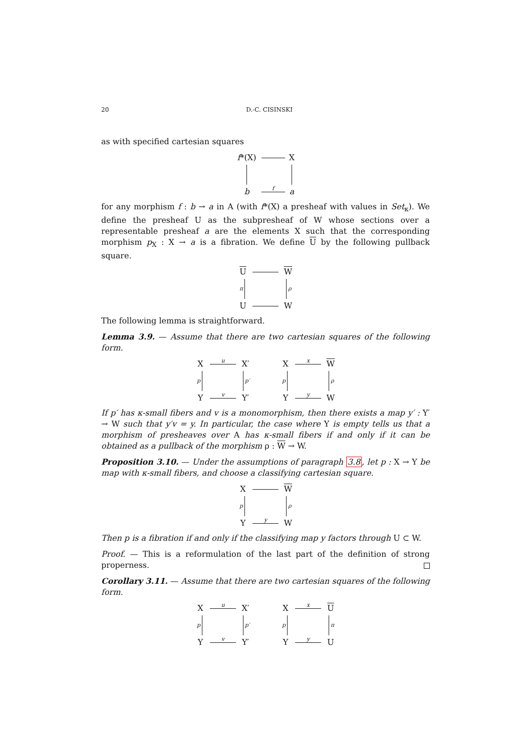20 D.-C. CISINSKI
as with specified cartesian squares
f*(X)
X
b
f
a
for any morphism f : b → a in A (with f*(X) a presheaf with values in Set<sub>κ</sub>). We define the presheaf U as the subpresheaf of W whose sections over a representable presheaf a are the elements X such that the corresponding morphism p<sub>X</sub> : X → a is a fibration. We define U by the following pullback square.
U
W
π
ρ
U
W
The following lemma is straightforward.
Lemma 3.9. — Assume that there are two cartesian squares of the following form.
X
u
X′
p
p′
Y
v
Y′
X
x
W
p
ρ
Y
y
W
If p′ has κ-small fibers and v is a monomorphism, then there exists a map y′ : Y′ → W such that y′v = y. In particular, the case where Y is empty tells us that a morphism of presheaves over A has κ-small fibers if and only if it can be obtained as a pullback of the morphism ρ : W → W.
Proposition 3.10. — Under the assumptions of paragraph 3.8, let p : X → Y be map with κ-small fibers, and choose a classifying cartesian square.
X
W
p
ρ
Y
y
W
Then p is a fibration if and only if the classifying map y factors through U ⊂ W.
Proof. — This is a reformulation of the last part of the definition of strong properness.
Corollary 3.11. — Assume that there are two cartesian squares of the following form.
X
u
X′
p
p′
Y
v
Y′
X
x
U
p
π
Y
y
U